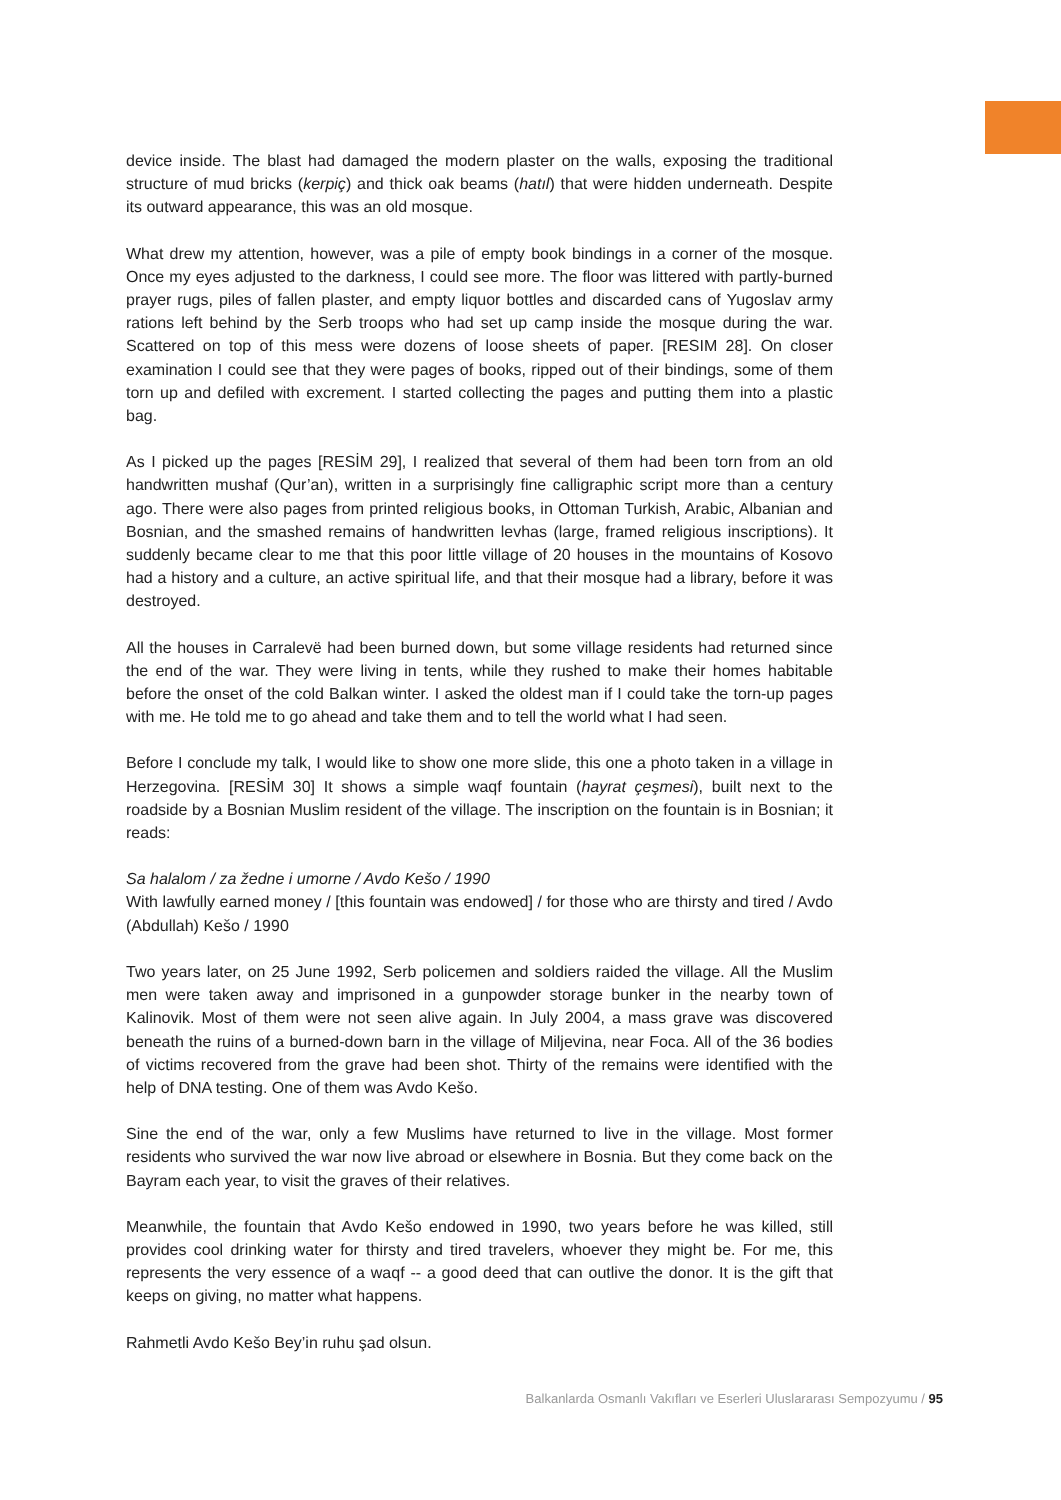device inside. The blast had damaged the modern plaster on the walls, exposing the traditional structure of mud bricks (kerpiç) and thick oak beams (hatıl) that were hidden underneath. Despite its outward appearance, this was an old mosque.
What drew my attention, however, was a pile of empty book bindings in a corner of the mosque. Once my eyes adjusted to the darkness, I could see more. The floor was littered with partly-burned prayer rugs, piles of fallen plaster, and empty liquor bottles and discarded cans of Yugoslav army rations left behind by the Serb troops who had set up camp inside the mosque during the war. Scattered on top of this mess were dozens of loose sheets of paper. [RESIM 28]. On closer examination I could see that they were pages of books, ripped out of their bindings, some of them torn up and defiled with excrement. I started collecting the pages and putting them into a plastic bag.
As I picked up the pages [RESİM 29], I realized that several of them had been torn from an old handwritten mushaf (Qur’an), written in a surprisingly fine calligraphic script more than a century ago. There were also pages from printed religious books, in Ottoman Turkish, Arabic, Albanian and Bosnian, and the smashed remains of handwritten levhas (large, framed religious inscriptions). It suddenly became clear to me that this poor little village of 20 houses in the mountains of Kosovo had a history and a culture, an active spiritual life, and that their mosque had a library, before it was destroyed.
All the houses in Carralevë had been burned down, but some village residents had returned since the end of the war. They were living in tents, while they rushed to make their homes habitable before the onset of the cold Balkan winter. I asked the oldest man if I could take the torn-up pages with me. He told me to go ahead and take them and to tell the world what I had seen.
Before I conclude my talk, I would like to show one more slide, this one a photo taken in a village in Herzegovina. [RESİM 30] It shows a simple waqf fountain (hayrat çeşmesi), built next to the roadside by a Bosnian Muslim resident of the village. The inscription on the fountain is in Bosnian; it reads:
Sa halalom / za žedne i umorne / Avdo Kešo / 1990
With lawfully earned money / [this fountain was endowed] / for those who are thirsty and tired / Avdo (Abdullah) Kešo / 1990
Two years later, on 25 June 1992, Serb policemen and soldiers raided the village. All the Muslim men were taken away and imprisoned in a gunpowder storage bunker in the nearby town of Kalinovik. Most of them were not seen alive again. In July 2004, a mass grave was discovered beneath the ruins of a burned-down barn in the village of Miljevina, near Foca. All of the 36 bodies of victims recovered from the grave had been shot. Thirty of the remains were identified with the help of DNA testing. One of them was Avdo Kešo.
Sine the end of the war, only a few Muslims have returned to live in the village. Most former residents who survived the war now live abroad or elsewhere in Bosnia. But they come back on the Bayram each year, to visit the graves of their relatives.
Meanwhile, the fountain that Avdo Kešo endowed in 1990, two years before he was killed, still provides cool drinking water for thirsty and tired travelers, whoever they might be. For me, this represents the very essence of a waqf -- a good deed that can outlive the donor. It is the gift that keeps on giving, no matter what happens.
Rahmetli Avdo Kešo Bey’in ruhu şad olsun.
Balkanlarda Osmanlı Vakıfları ve Eserleri Uluslararası Sempozyumu / 95